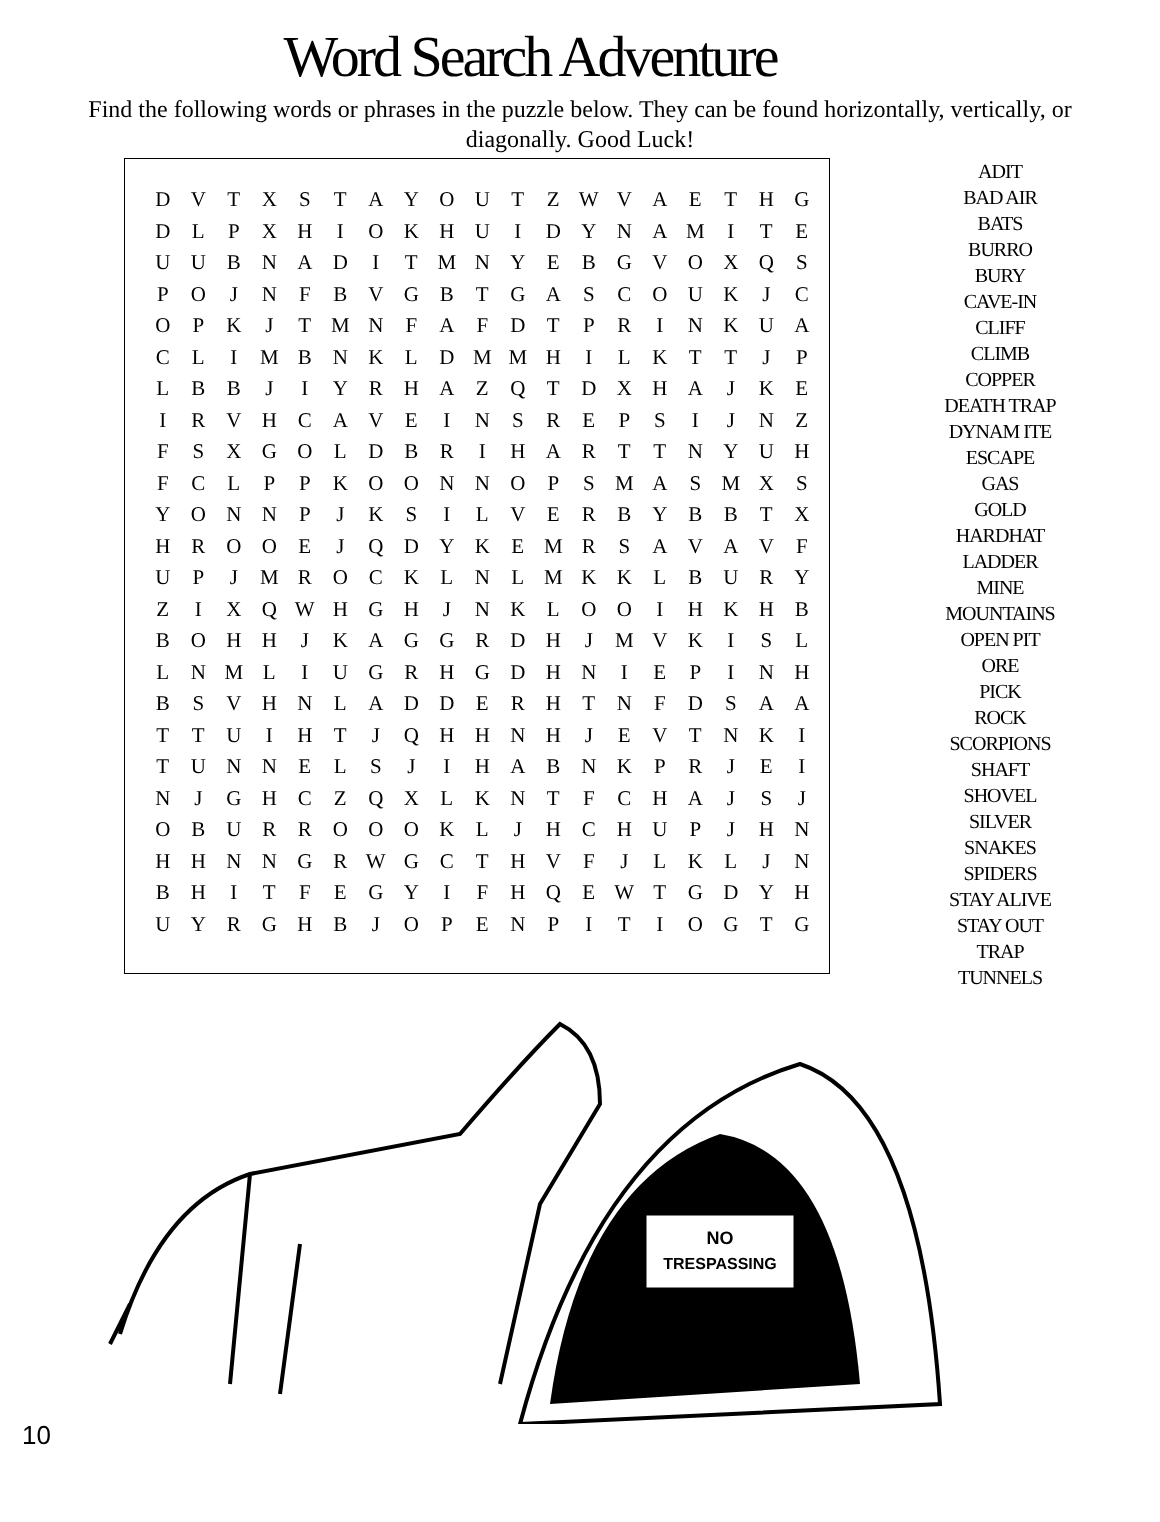Word Search Adventure
Find the following words or phrases in the puzzle below. They can be found horizontally, vertically, or diagonally. Good Luck!
| D | V | T | X | S | T | A | Y | O | U | T | Z | W | V | A | E | T | H | G |
| D | L | P | X | H | I | O | K | H | U | I | D | Y | N | A | M | I | T | E |
| U | U | B | N | A | D | I | T | M | N | Y | E | B | G | V | O | X | Q | S |
| P | O | J | N | F | B | V | G | B | T | G | A | S | C | O | U | K | J | C |
| O | P | K | J | T | M | N | F | A | F | D | T | P | R | I | N | K | U | A |
| C | L | I | M | B | N | K | L | D | M | M | H | I | L | K | T | T | J | P |
| L | B | B | J | I | Y | R | H | A | Z | Q | T | D | X | H | A | J | K | E |
| I | R | V | H | C | A | V | E | I | N | S | R | E | P | S | I | J | N | Z |
| F | S | X | G | O | L | D | B | R | I | H | A | R | T | T | N | Y | U | H |
| F | C | L | P | P | K | O | O | N | N | O | P | S | M | A | S | M | X | S |
| Y | O | N | N | P | J | K | S | I | L | V | E | R | B | Y | B | B | T | X |
| H | R | O | O | E | J | Q | D | Y | K | E | M | R | S | A | V | A | V | F |
| U | P | J | M | R | O | C | K | L | N | L | M | K | K | L | B | U | R | Y |
| Z | I | X | Q | W | H | G | H | J | N | K | L | O | O | I | H | K | H | B |
| B | O | H | H | J | K | A | G | G | R | D | H | J | M | V | K | I | S | L |
| L | N | M | L | I | U | G | R | H | G | D | H | N | I | E | P | I | N | H |
| B | S | V | H | N | L | A | D | D | E | R | H | T | N | F | D | S | A | A |
| T | T | U | I | H | T | J | Q | H | H | N | H | J | E | V | T | N | K | I |
| T | U | N | N | E | L | S | J | I | H | A | B | N | K | P | R | J | E | I |
| N | J | G | H | C | Z | Q | X | L | K | N | T | F | C | H | A | J | S | J |
| O | B | U | R | R | O | O | O | K | L | J | H | C | H | U | P | J | H | N |
| H | H | N | N | G | R | W | G | C | T | H | V | F | J | L | K | L | J | N |
| B | H | I | T | F | E | G | Y | I | F | H | Q | E | W | T | G | D | Y | H |
| U | Y | R | G | H | B | J | O | P | E | N | P | I | T | I | O | G | T | G |
ADIT
BAD AIR
BATS
BURRO
BURY
CAVE-IN
CLIFF
CLIMB
COPPER
DEATH TRAP
DYNAM ITE
ESCAPE
GAS
GOLD
HARDHAT
LADDER
MINE
MOUNTAINS
OPEN PIT
ORE
PICK
ROCK
SCORPIONS
SHAFT
SHOVEL
SILVER
SNAKES
SPIDERS
STAY ALIVE
STAY OUT
TRAP
TUNNELS
NO
TRESPASSING
10